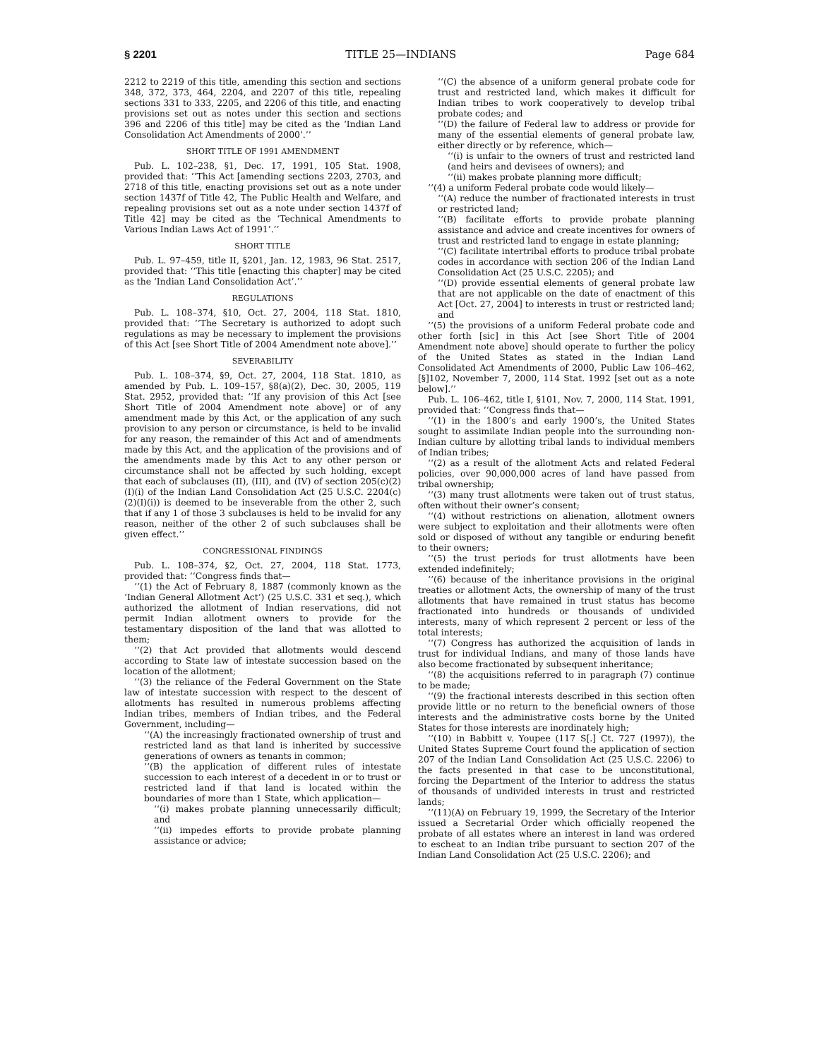§ 2201 TITLE 25—INDIANS Page 684
2212 to 2219 of this title, amending this section and sections 348, 372, 373, 464, 2204, and 2207 of this title, repealing sections 331 to 333, 2205, and 2206 of this title, and enacting provisions set out as notes under this section and sections 396 and 2206 of this title] may be cited as the ‘Indian Land Consolidation Act Amendments of 2000’.’’
SHORT TITLE OF 1991 AMENDMENT
Pub. L. 102–238, §1, Dec. 17, 1991, 105 Stat. 1908, provided that: ‘‘This Act [amending sections 2203, 2703, and 2718 of this title, enacting provisions set out as a note under section 1437f of Title 42, The Public Health and Welfare, and repealing provisions set out as a note under section 1437f of Title 42] may be cited as the ‘Technical Amendments to Various Indian Laws Act of 1991’.’’
SHORT TITLE
Pub. L. 97–459, title II, §201, Jan. 12, 1983, 96 Stat. 2517, provided that: ‘‘This title [enacting this chapter] may be cited as the ‘Indian Land Consolidation Act’.’’
REGULATIONS
Pub. L. 108–374, §10, Oct. 27, 2004, 118 Stat. 1810, provided that: ‘‘The Secretary is authorized to adopt such regulations as may be necessary to implement the provisions of this Act [see Short Title of 2004 Amendment note above].’’
SEVERABILITY
Pub. L. 108–374, §9, Oct. 27, 2004, 118 Stat. 1810, as amended by Pub. L. 109–157, §8(a)(2), Dec. 30, 2005, 119 Stat. 2952, provided that: ‘‘If any provision of this Act [see Short Title of 2004 Amendment note above] or of any amendment made by this Act, or the application of any such provision to any person or circumstance, is held to be invalid for any reason, the remainder of this Act and of amendments made by this Act, and the application of the provisions and of the amendments made by this Act to any other person or circumstance shall not be affected by such holding, except that each of subclauses (II), (III), and (IV) of section 205(c)(2)(I)(i) of the Indian Land Consolidation Act (25 U.S.C. 2204(c)(2)(I)(i)) is deemed to be inseverable from the other 2, such that if any 1 of those 3 subclauses is held to be invalid for any reason, neither of the other 2 of such subclauses shall be given effect.’’
CONGRESSIONAL FINDINGS
Pub. L. 108–374, §2, Oct. 27, 2004, 118 Stat. 1773, provided that: ‘‘Congress finds that—
‘‘(1) the Act of February 8, 1887 (commonly known as the ‘Indian General Allotment Act’) (25 U.S.C. 331 et seq.), which authorized the allotment of Indian reservations, did not permit Indian allotment owners to provide for the testamentary disposition of the land that was allotted to them;
‘‘(2) that Act provided that allotments would descend according to State law of intestate succession based on the location of the allotment;
‘‘(3) the reliance of the Federal Government on the State law of intestate succession with respect to the descent of allotments has resulted in numerous problems affecting Indian tribes, members of Indian tribes, and the Federal Government, including—
‘‘(A) the increasingly fractionated ownership of trust and restricted land as that land is inherited by successive generations of owners as tenants in common;
‘‘(B) the application of different rules of intestate succession to each interest of a decedent in or to trust or restricted land if that land is located within the boundaries of more than 1 State, which application—
‘‘(i) makes probate planning unnecessarily difficult; and
‘‘(ii) impedes efforts to provide probate planning assistance or advice;
‘‘(C) the absence of a uniform general probate code for trust and restricted land, which makes it difficult for Indian tribes to work cooperatively to develop tribal probate codes; and
‘‘(D) the failure of Federal law to address or provide for many of the essential elements of general probate law, either directly or by reference, which—
‘‘(i) is unfair to the owners of trust and restricted land (and heirs and devisees of owners); and
‘‘(ii) makes probate planning more difficult;
‘‘(4) a uniform Federal probate code would likely—
‘‘(A) reduce the number of fractionated interests in trust or restricted land;
‘‘(B) facilitate efforts to provide probate planning assistance and advice and create incentives for owners of trust and restricted land to engage in estate planning;
‘‘(C) facilitate intertribal efforts to produce tribal probate codes in accordance with section 206 of the Indian Land Consolidation Act (25 U.S.C. 2205); and
‘‘(D) provide essential elements of general probate law that are not applicable on the date of enactment of this Act [Oct. 27, 2004] to interests in trust or restricted land; and
‘‘(5) the provisions of a uniform Federal probate code and other forth [sic] in this Act [see Short Title of 2004 Amendment note above] should operate to further the policy of the United States as stated in the Indian Land Consolidated Act Amendments of 2000, Public Law 106–462, [§]102, November 7, 2000, 114 Stat. 1992 [set out as a note below].’’
Pub. L. 106–462, title I, §101, Nov. 7, 2000, 114 Stat. 1991, provided that: ‘‘Congress finds that—
‘‘(1) in the 1800’s and early 1900’s, the United States sought to assimilate Indian people into the surrounding non-Indian culture by allotting tribal lands to individual members of Indian tribes;
‘‘(2) as a result of the allotment Acts and related Federal policies, over 90,000,000 acres of land have passed from tribal ownership;
‘‘(3) many trust allotments were taken out of trust status, often without their owner’s consent;
‘‘(4) without restrictions on alienation, allotment owners were subject to exploitation and their allotments were often sold or disposed of without any tangible or enduring benefit to their owners;
‘‘(5) the trust periods for trust allotments have been extended indefinitely;
‘‘(6) because of the inheritance provisions in the original treaties or allotment Acts, the ownership of many of the trust allotments that have remained in trust status has become fractionated into hundreds or thousands of undivided interests, many of which represent 2 percent or less of the total interests;
‘‘(7) Congress has authorized the acquisition of lands in trust for individual Indians, and many of those lands have also become fractionated by subsequent inheritance;
‘‘(8) the acquisitions referred to in paragraph (7) continue to be made;
‘‘(9) the fractional interests described in this section often provide little or no return to the beneficial owners of those interests and the administrative costs borne by the United States for those interests are inordinately high;
‘‘(10) in Babbitt v. Youpee (117 S[.] Ct. 727 (1997)), the United States Supreme Court found the application of section 207 of the Indian Land Consolidation Act (25 U.S.C. 2206) to the facts presented in that case to be unconstitutional, forcing the Department of the Interior to address the status of thousands of undivided interests in trust and restricted lands;
‘‘(11)(A) on February 19, 1999, the Secretary of the Interior issued a Secretarial Order which officially reopened the probate of all estates where an interest in land was ordered to escheat to an Indian tribe pursuant to section 207 of the Indian Land Consolidation Act (25 U.S.C. 2206); and